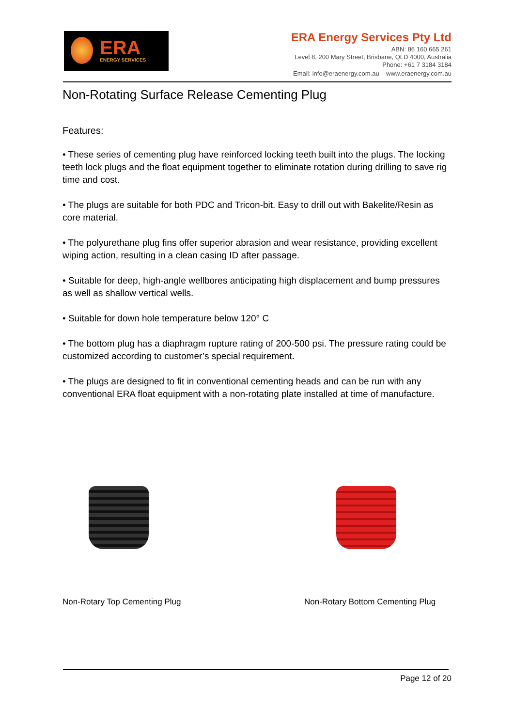ERA
ENERGY SERVICES
ERA Energy Services Pty Ltd
ABN: 86 160 665 261
Level 8, 200 Mary Street, Brisbane, QLD 4000, Australia
Phone: +61 7 3184 3184
Email: info@eraenergy.com.au www.eraenergy.com.au
Non-Rotating Surface Release Cementing Plug
Features:
• These series of cementing plug have reinforced locking teeth built into the plugs. The locking teeth lock plugs and the float equipment together to eliminate rotation during drilling to save rig time and cost.
• The plugs are suitable for both PDC and Tricon-bit. Easy to drill out with Bakelite/Resin as core material.
• The polyurethane plug fins offer superior abrasion and wear resistance, providing excellent wiping action, resulting in a clean casing ID after passage.
• Suitable for deep, high-angle wellbores anticipating high displacement and bump pressures as well as shallow vertical wells.
• Suitable for down hole temperature below 120° C
• The bottom plug has a diaphragm rupture rating of 200-500 psi. The pressure rating could be customized according to customer’s special requirement.
• The plugs are designed to fit in conventional cementing heads and can be run with any conventional ERA float equipment with a non-rotating plate installed at time of manufacture.
Non-Rotary Top Cementing Plug
Non-Rotary Bottom Cementing Plug
Page 12 of 20